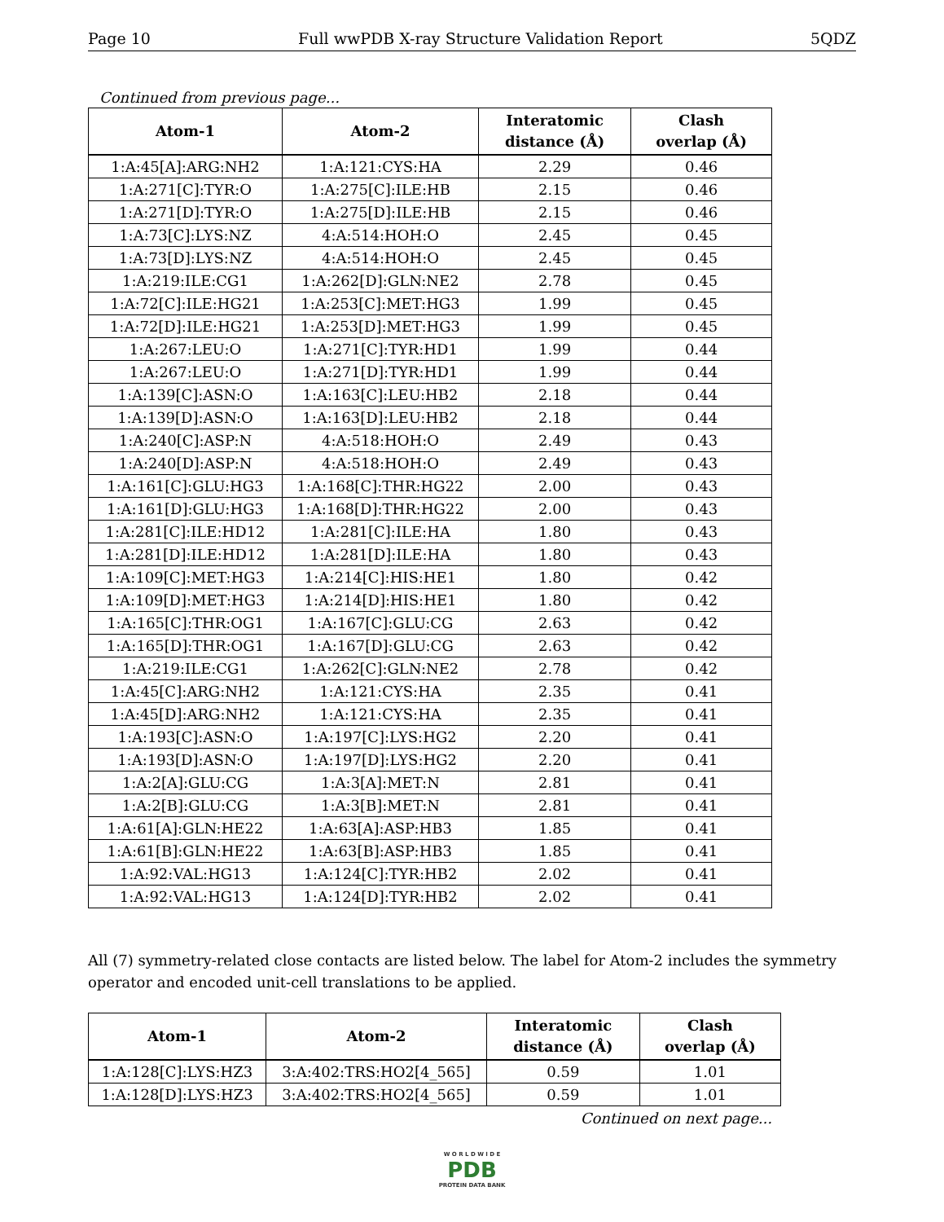Page 10 Full wwPDB X-ray Structure Validation Report 5QDZ
Continued from previous page...
| Atom-1 | Atom-2 | Interatomic distance (Å) | Clash overlap (Å) |
| --- | --- | --- | --- |
| 1:A:45[A]:ARG:NH2 | 1:A:121:CYS:HA | 2.29 | 0.46 |
| 1:A:271[C]:TYR:O | 1:A:275[C]:ILE:HB | 2.15 | 0.46 |
| 1:A:271[D]:TYR:O | 1:A:275[D]:ILE:HB | 2.15 | 0.46 |
| 1:A:73[C]:LYS:NZ | 4:A:514:HOH:O | 2.45 | 0.45 |
| 1:A:73[D]:LYS:NZ | 4:A:514:HOH:O | 2.45 | 0.45 |
| 1:A:219:ILE:CG1 | 1:A:262[D]:GLN:NE2 | 2.78 | 0.45 |
| 1:A:72[C]:ILE:HG21 | 1:A:253[C]:MET:HG3 | 1.99 | 0.45 |
| 1:A:72[D]:ILE:HG21 | 1:A:253[D]:MET:HG3 | 1.99 | 0.45 |
| 1:A:267:LEU:O | 1:A:271[C]:TYR:HD1 | 1.99 | 0.44 |
| 1:A:267:LEU:O | 1:A:271[D]:TYR:HD1 | 1.99 | 0.44 |
| 1:A:139[C]:ASN:O | 1:A:163[C]:LEU:HB2 | 2.18 | 0.44 |
| 1:A:139[D]:ASN:O | 1:A:163[D]:LEU:HB2 | 2.18 | 0.44 |
| 1:A:240[C]:ASP:N | 4:A:518:HOH:O | 2.49 | 0.43 |
| 1:A:240[D]:ASP:N | 4:A:518:HOH:O | 2.49 | 0.43 |
| 1:A:161[C]:GLU:HG3 | 1:A:168[C]:THR:HG22 | 2.00 | 0.43 |
| 1:A:161[D]:GLU:HG3 | 1:A:168[D]:THR:HG22 | 2.00 | 0.43 |
| 1:A:281[C]:ILE:HD12 | 1:A:281[C]:ILE:HA | 1.80 | 0.43 |
| 1:A:281[D]:ILE:HD12 | 1:A:281[D]:ILE:HA | 1.80 | 0.43 |
| 1:A:109[C]:MET:HG3 | 1:A:214[C]:HIS:HE1 | 1.80 | 0.42 |
| 1:A:109[D]:MET:HG3 | 1:A:214[D]:HIS:HE1 | 1.80 | 0.42 |
| 1:A:165[C]:THR:OG1 | 1:A:167[C]:GLU:CG | 2.63 | 0.42 |
| 1:A:165[D]:THR:OG1 | 1:A:167[D]:GLU:CG | 2.63 | 0.42 |
| 1:A:219:ILE:CG1 | 1:A:262[C]:GLN:NE2 | 2.78 | 0.42 |
| 1:A:45[C]:ARG:NH2 | 1:A:121:CYS:HA | 2.35 | 0.41 |
| 1:A:45[D]:ARG:NH2 | 1:A:121:CYS:HA | 2.35 | 0.41 |
| 1:A:193[C]:ASN:O | 1:A:197[C]:LYS:HG2 | 2.20 | 0.41 |
| 1:A:193[D]:ASN:O | 1:A:197[D]:LYS:HG2 | 2.20 | 0.41 |
| 1:A:2[A]:GLU:CG | 1:A:3[A]:MET:N | 2.81 | 0.41 |
| 1:A:2[B]:GLU:CG | 1:A:3[B]:MET:N | 2.81 | 0.41 |
| 1:A:61[A]:GLN:HE22 | 1:A:63[A]:ASP:HB3 | 1.85 | 0.41 |
| 1:A:61[B]:GLN:HE22 | 1:A:63[B]:ASP:HB3 | 1.85 | 0.41 |
| 1:A:92:VAL:HG13 | 1:A:124[C]:TYR:HB2 | 2.02 | 0.41 |
| 1:A:92:VAL:HG13 | 1:A:124[D]:TYR:HB2 | 2.02 | 0.41 |
All (7) symmetry-related close contacts are listed below. The label for Atom-2 includes the symmetry operator and encoded unit-cell translations to be applied.
| Atom-1 | Atom-2 | Interatomic distance (Å) | Clash overlap (Å) |
| --- | --- | --- | --- |
| 1:A:128[C]:LYS:HZ3 | 3:A:402:TRS:HO2[4_565] | 0.59 | 1.01 |
| 1:A:128[D]:LYS:HZ3 | 3:A:402:TRS:HO2[4_565] | 0.59 | 1.01 |
Continued on next page...
W O R L D W I D E
PDB
PROTEIN DATA BANK